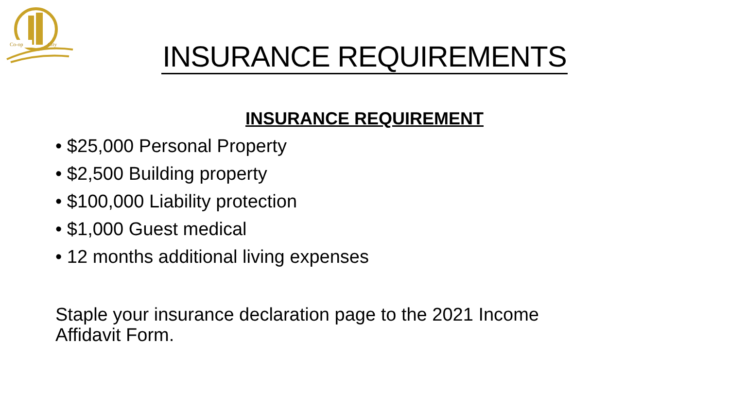Co-op
City
INSURANCE REQUIREMENTS
INSURANCE REQUIREMENT
• $25,000 Personal Property
• $2,500 Building property
• $100,000 Liability protection
• $1,000 Guest medical
• 12 months additional living expenses
Staple your insurance declaration page to the 2021 Income Affidavit Form.